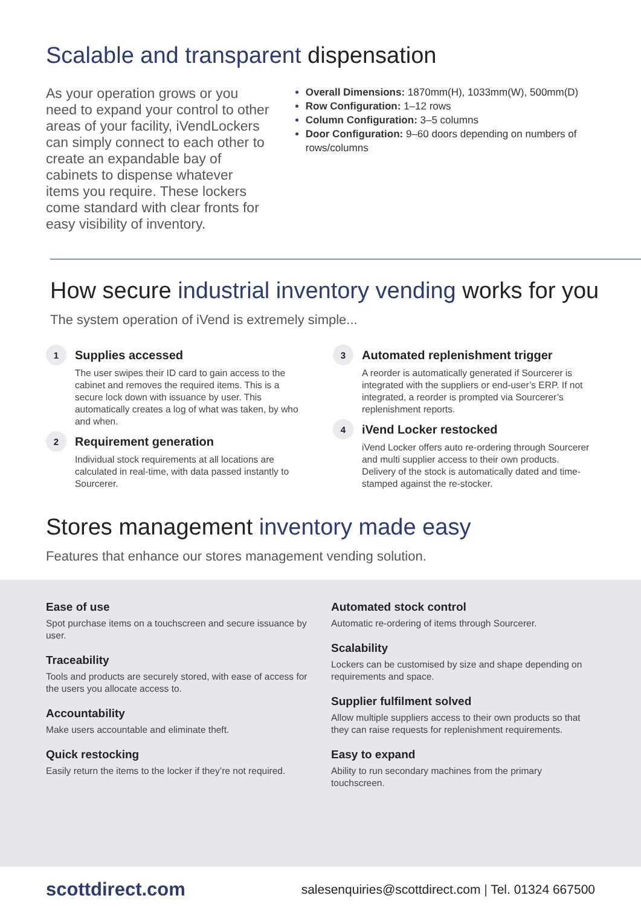Scalable and transparent dispensation
As your operation grows or you need to expand your control to other areas of your facility, iVendLockers can simply connect to each other to create an expandable bay of cabinets to dispense whatever items you require. These lockers come standard with clear fronts for easy visibility of inventory.
Overall Dimensions: 1870mm(H), 1033mm(W), 500mm(D)
Row Configuration: 1–12 rows
Column Configuration: 3–5 columns
Door Configuration: 9–60 doors depending on numbers of rows/columns
How secure industrial inventory vending works for you
The system operation of iVend is extremely simple...
1
Supplies accessed
The user swipes their ID card to gain access to the cabinet and removes the required items. This is a secure lock down with issuance by user. This automatically creates a log of what was taken, by who and when.
2
Requirement generation
Individual stock requirements at all locations are calculated in real-time, with data passed instantly to Sourcerer.
3
Automated replenishment trigger
A reorder is automatically generated if Sourcerer is integrated with the suppliers or end-user’s ERP. If not integrated, a reorder is prompted via Sourcerer’s replenishment reports.
4
iVend Locker restocked
iVend Locker offers auto re-ordering through Sourcerer and multi supplier access to their own products. Delivery of the stock is automatically dated and time-stamped against the re-stocker.
Stores management inventory made easy
Features that enhance our stores management vending solution.
Ease of use
Spot purchase items on a touchscreen and secure issuance by user.
Traceability
Tools and products are securely stored, with ease of access for the users you allocate access to.
Accountability
Make users accountable and eliminate theft.
Quick restocking
Easily return the items to the locker if they’re not required.
Automated stock control
Automatic re-ordering of items through Sourcerer.
Scalability
Lockers can be customised by size and shape depending on requirements and space.
Supplier fulfilment solved
Allow multiple suppliers access to their own products so that they can raise requests for replenishment requirements.
Easy to expand
Ability to run secondary machines from the primary touchscreen.
scottdirect.com salesenquiries@scottdirect.com | Tel. 01324 667500